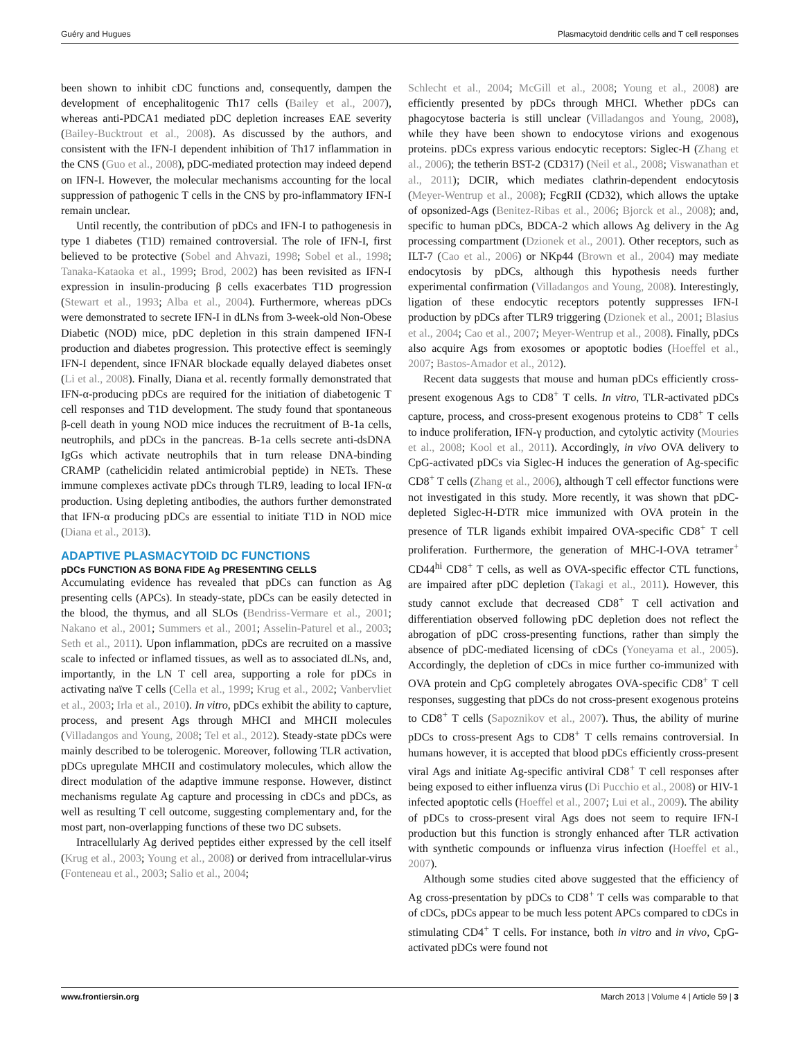Guéry and Hugues Plasmacytoid dendritic cells and T cell responses
been shown to inhibit cDC functions and, consequently, dampen the development of encephalitogenic Th17 cells (Bailey et al., 2007), whereas anti-PDCA1 mediated pDC depletion increases EAE severity (Bailey-Bucktrout et al., 2008). As discussed by the authors, and consistent with the IFN-I dependent inhibition of Th17 inflammation in the CNS (Guo et al., 2008), pDC-mediated protection may indeed depend on IFN-I. However, the molecular mechanisms accounting for the local suppression of pathogenic T cells in the CNS by pro-inflammatory IFN-I remain unclear.
Until recently, the contribution of pDCs and IFN-I to pathogenesis in type 1 diabetes (T1D) remained controversial. The role of IFN-I, first believed to be protective (Sobel and Ahvazi, 1998; Sobel et al., 1998; Tanaka-Kataoka et al., 1999; Brod, 2002) has been revisited as IFN-I expression in insulin-producing β cells exacerbates T1D progression (Stewart et al., 1993; Alba et al., 2004). Furthermore, whereas pDCs were demonstrated to secrete IFN-I in dLNs from 3-week-old Non-Obese Diabetic (NOD) mice, pDC depletion in this strain dampened IFN-I production and diabetes progression. This protective effect is seemingly IFN-I dependent, since IFNAR blockade equally delayed diabetes onset (Li et al., 2008). Finally, Diana et al. recently formally demonstrated that IFN-α-producing pDCs are required for the initiation of diabetogenic T cell responses and T1D development. The study found that spontaneous β-cell death in young NOD mice induces the recruitment of B-1a cells, neutrophils, and pDCs in the pancreas. B-1a cells secrete anti-dsDNA IgGs which activate neutrophils that in turn release DNA-binding CRAMP (cathelicidin related antimicrobial peptide) in NETs. These immune complexes activate pDCs through TLR9, leading to local IFN-α production. Using depleting antibodies, the authors further demonstrated that IFN-α producing pDCs are essential to initiate T1D in NOD mice (Diana et al., 2013).
ADAPTIVE PLASMACYTOID DC FUNCTIONS
pDCs FUNCTION AS BONA FIDE Ag PRESENTING CELLS
Accumulating evidence has revealed that pDCs can function as Ag presenting cells (APCs). In steady-state, pDCs can be easily detected in the blood, the thymus, and all SLOs (Bendriss-Vermare et al., 2001; Nakano et al., 2001; Summers et al., 2001; Asselin-Paturel et al., 2003; Seth et al., 2011). Upon inflammation, pDCs are recruited on a massive scale to infected or inflamed tissues, as well as to associated dLNs, and, importantly, in the LN T cell area, supporting a role for pDCs in activating naïve T cells (Cella et al., 1999; Krug et al., 2002; Vanbervliet et al., 2003; Irla et al., 2010). In vitro, pDCs exhibit the ability to capture, process, and present Ags through MHCI and MHCII molecules (Villadangos and Young, 2008; Tel et al., 2012). Steady-state pDCs were mainly described to be tolerogenic. Moreover, following TLR activation, pDCs upregulate MHCII and costimulatory molecules, which allow the direct modulation of the adaptive immune response. However, distinct mechanisms regulate Ag capture and processing in cDCs and pDCs, as well as resulting T cell outcome, suggesting complementary and, for the most part, non-overlapping functions of these two DC subsets.
Intracellularly Ag derived peptides either expressed by the cell itself (Krug et al., 2003; Young et al., 2008) or derived from intracellular-virus (Fonteneau et al., 2003; Salio et al., 2004;
Schlecht et al., 2004; McGill et al., 2008; Young et al., 2008) are efficiently presented by pDCs through MHCI. Whether pDCs can phagocytose bacteria is still unclear (Villadangos and Young, 2008), while they have been shown to endocytose virions and exogenous proteins. pDCs express various endocytic receptors: Siglec-H (Zhang et al., 2006); the tetherin BST-2 (CD317) (Neil et al., 2008; Viswanathan et al., 2011); DCIR, which mediates clathrin-dependent endocytosis (Meyer-Wentrup et al., 2008); FcgRII (CD32), which allows the uptake of opsonized-Ags (Benitez-Ribas et al., 2006; Bjorck et al., 2008); and, specific to human pDCs, BDCA-2 which allows Ag delivery in the Ag processing compartment (Dzionek et al., 2001). Other receptors, such as ILT-7 (Cao et al., 2006) or NKp44 (Brown et al., 2004) may mediate endocytosis by pDCs, although this hypothesis needs further experimental confirmation (Villadangos and Young, 2008). Interestingly, ligation of these endocytic receptors potently suppresses IFN-I production by pDCs after TLR9 triggering (Dzionek et al., 2001; Blasius et al., 2004; Cao et al., 2007; Meyer-Wentrup et al., 2008). Finally, pDCs also acquire Ags from exosomes or apoptotic bodies (Hoeffel et al., 2007; Bastos-Amador et al., 2012).
Recent data suggests that mouse and human pDCs efficiently cross-present exogenous Ags to CD8<sup>+</sup> T cells. In vitro, TLR-activated pDCs capture, process, and cross-present exogenous proteins to CD8<sup>+</sup> T cells to induce proliferation, IFN-γ production, and cytolytic activity (Mouries et al., 2008; Kool et al., 2011). Accordingly, in vivo OVA delivery to CpG-activated pDCs via Siglec-H induces the generation of Ag-specific CD8<sup>+</sup> T cells (Zhang et al., 2006), although T cell effector functions were not investigated in this study. More recently, it was shown that pDC-depleted Siglec-H-DTR mice immunized with OVA protein in the presence of TLR ligands exhibit impaired OVA-specific CD8<sup>+</sup> T cell proliferation. Furthermore, the generation of MHC-I-OVA tetramer<sup>+</sup> CD44<sup>hi</sup> CD8<sup>+</sup> T cells, as well as OVA-specific effector CTL functions, are impaired after pDC depletion (Takagi et al., 2011). However, this study cannot exclude that decreased CD8<sup>+</sup> T cell activation and differentiation observed following pDC depletion does not reflect the abrogation of pDC cross-presenting functions, rather than simply the absence of pDC-mediated licensing of cDCs (Yoneyama et al., 2005). Accordingly, the depletion of cDCs in mice further co-immunized with OVA protein and CpG completely abrogates OVA-specific CD8<sup>+</sup> T cell responses, suggesting that pDCs do not cross-present exogenous proteins to CD8<sup>+</sup> T cells (Sapoznikov et al., 2007). Thus, the ability of murine pDCs to cross-present Ags to CD8<sup>+</sup> T cells remains controversial. In humans however, it is accepted that blood pDCs efficiently cross-present viral Ags and initiate Ag-specific antiviral CD8<sup>+</sup> T cell responses after being exposed to either influenza virus (Di Pucchio et al., 2008) or HIV-1 infected apoptotic cells (Hoeffel et al., 2007; Lui et al., 2009). The ability of pDCs to cross-present viral Ags does not seem to require IFN-I production but this function is strongly enhanced after TLR activation with synthetic compounds or influenza virus infection (Hoeffel et al., 2007).
Although some studies cited above suggested that the efficiency of Ag cross-presentation by pDCs to CD8<sup>+</sup> T cells was comparable to that of cDCs, pDCs appear to be much less potent APCs compared to cDCs in stimulating CD4<sup>+</sup> T cells. For instance, both in vitro and in vivo, CpG-activated pDCs were found not
www.frontiersin.org March 2013 | Volume 4 | Article 59 | 3